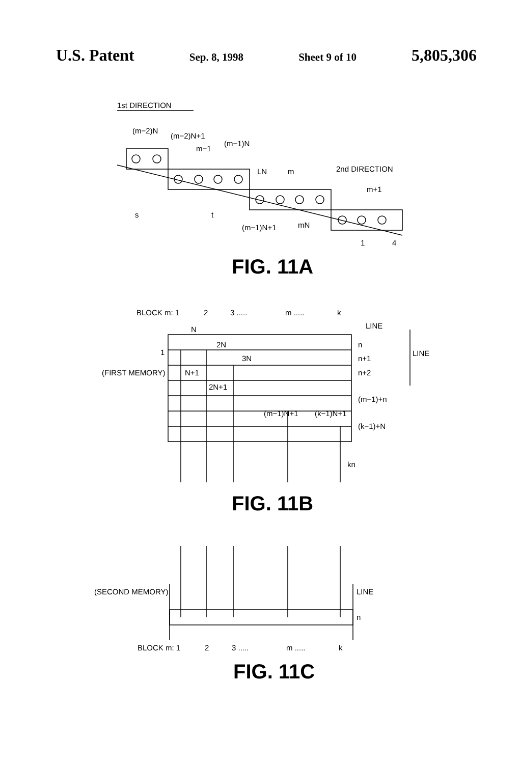U.S. Patent Sep. 8, 1998 Sheet 9 of 10 5,805,306
1st DIRECTION
(m−2)N
(m−2)N+1
m−1
(m−1)N
LN
m
2nd DIRECTION
m+1
s
t
(m−1)N+1
mN
1
4
FIG. 11A
BLOCK m: 1
2
3 .....
m .....
k
LINE
N
2N
1
3N
(FIRST MEMORY)
N+1
2N+1
n
n+1
n+2
LINE
(m−1)+n
(m−1)N+1
(k−1)N+1
(k−1)+N
kn
FIG. 11B
(SECOND MEMORY)
LINE
n
BLOCK m: 1
2
3 .....
m .....
k
FIG. 11C